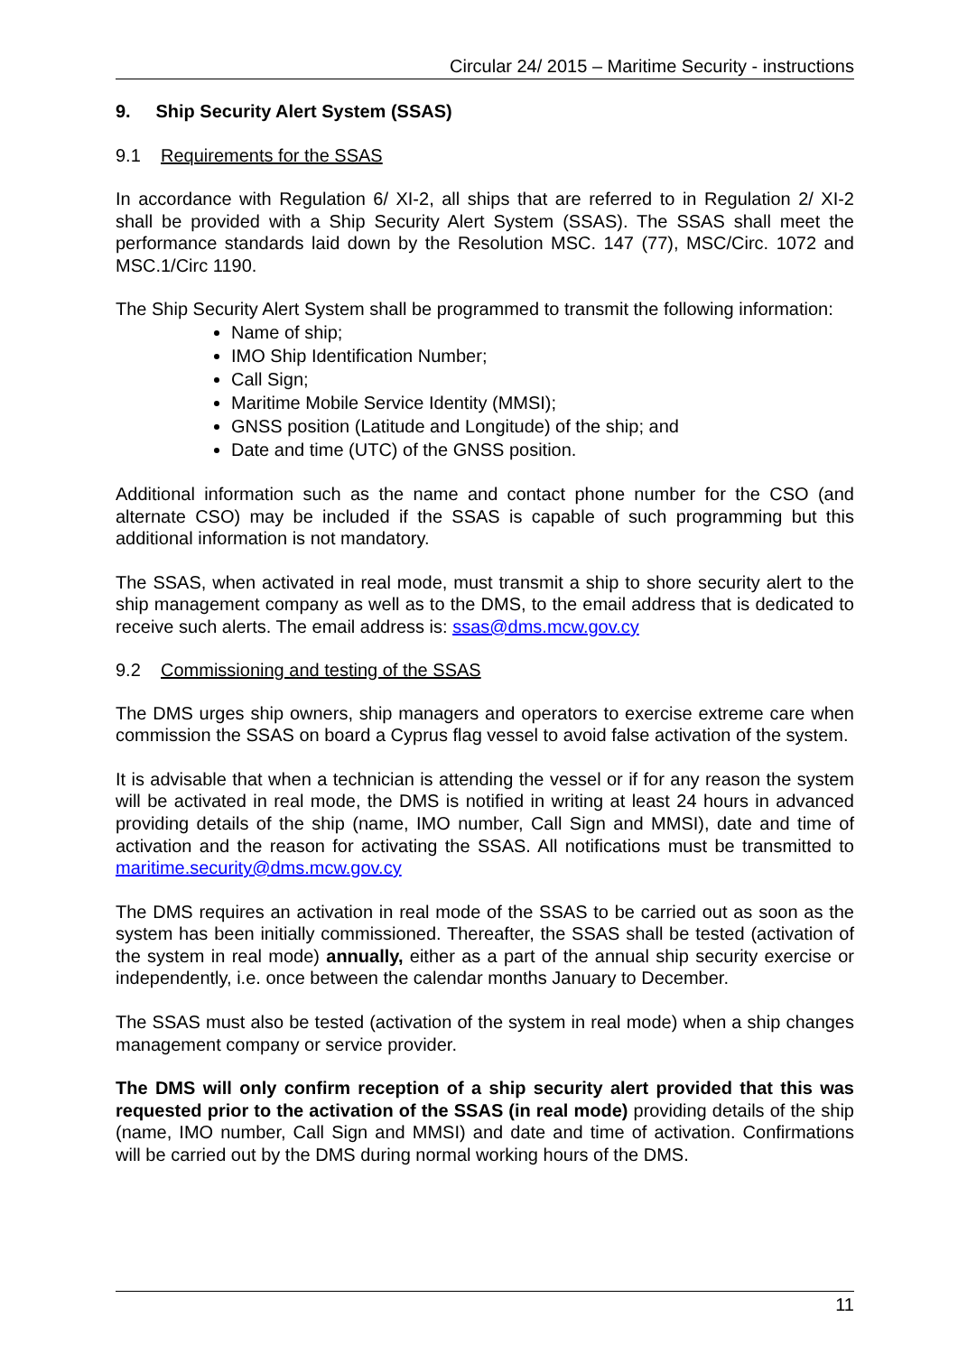Circular 24/ 2015 – Maritime Security - instructions
9. Ship Security Alert System (SSAS)
9.1 Requirements for the SSAS
In accordance with Regulation 6/ XI-2, all ships that are referred to in Regulation 2/ XI-2 shall be provided with a Ship Security Alert System (SSAS). The SSAS shall meet the performance standards laid down by the Resolution MSC. 147 (77), MSC/Circ. 1072 and MSC.1/Circ 1190.
The Ship Security Alert System shall be programmed to transmit the following information:
Name of ship;
IMO Ship Identification Number;
Call Sign;
Maritime Mobile Service Identity (MMSI);
GNSS position (Latitude and Longitude) of the ship; and
Date and time (UTC) of the GNSS position.
Additional information such as the name and contact phone number for the CSO (and alternate CSO) may be included if the SSAS is capable of such programming but this additional information is not mandatory.
The SSAS, when activated in real mode, must transmit a ship to shore security alert to the ship management company as well as to the DMS, to the email address that is dedicated to receive such alerts. The email address is: ssas@dms.mcw.gov.cy
9.2 Commissioning and testing of the SSAS
The DMS urges ship owners, ship managers and operators to exercise extreme care when commission the SSAS on board a Cyprus flag vessel to avoid false activation of the system.
It is advisable that when a technician is attending the vessel or if for any reason the system will be activated in real mode, the DMS is notified in writing at least 24 hours in advanced providing details of the ship (name, IMO number, Call Sign and MMSI), date and time of activation and the reason for activating the SSAS. All notifications must be transmitted to maritime.security@dms.mcw.gov.cy
The DMS requires an activation in real mode of the SSAS to be carried out as soon as the system has been initially commissioned. Thereafter, the SSAS shall be tested (activation of the system in real mode) annually, either as a part of the annual ship security exercise or independently, i.e. once between the calendar months January to December.
The SSAS must also be tested (activation of the system in real mode) when a ship changes management company or service provider.
The DMS will only confirm reception of a ship security alert provided that this was requested prior to the activation of the SSAS (in real mode) providing details of the ship (name, IMO number, Call Sign and MMSI) and date and time of activation. Confirmations will be carried out by the DMS during normal working hours of the DMS.
11